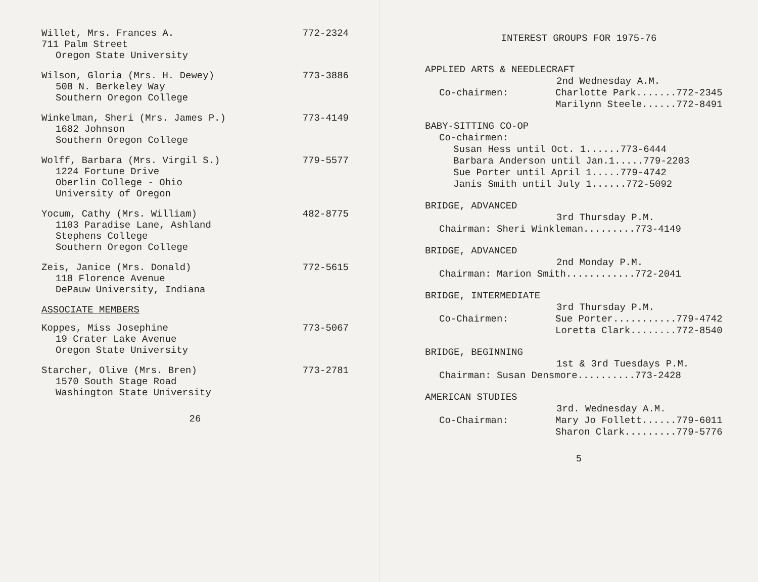Willet, Mrs. Frances A. 772-2324
711 Palm Street
Oregon State University
Wilson, Gloria (Mrs. H. Dewey) 773-3886
508 N. Berkeley Way
Southern Oregon College
Winkelman, Sheri (Mrs. James P.) 773-4149
1682 Johnson
Southern Oregon College
Wolff, Barbara (Mrs. Virgil S.) 779-5577
1224 Fortune Drive
Oberlin College - Ohio
University of Oregon
Yocum, Cathy (Mrs. William) 482-8775
1103 Paradise Lane, Ashland
Stephens College
Southern Oregon College
Zeis, Janice (Mrs. Donald) 772-5615
118 Florence Avenue
DePauw University, Indiana
ASSOCIATE MEMBERS
Koppes, Miss Josephine 773-5067
19 Crater Lake Avenue
Oregon State University
Starcher, Olive (Mrs. Bren) 773-2781
1570 South Stage Road
Washington State University
26
INTEREST GROUPS FOR 1975-76
APPLIED ARTS & NEEDLECRAFT
2nd Wednesday A.M.
Co-chairmen: Charlotte Park.......772-2345
Marilynn Steele......772-8491
BABY-SITTING CO-OP
Co-chairmen:
Susan Hess until Oct. 1......773-6444
Barbara Anderson until Jan.1.....779-2203
Sue Porter until April 1.....779-4742
Janis Smith until July 1......772-5092
BRIDGE, ADVANCED
3rd Thursday P.M.
Chairman: Sheri Winkleman.........773-4149
BRIDGE, ADVANCED
2nd Monday P.M.
Chairman: Marion Smith............772-2041
BRIDGE, INTERMEDIATE
3rd Thursday P.M.
Co-Chairmen: Sue Porter...........779-4742
Loretta Clark........772-8540
BRIDGE, BEGINNING
1st & 3rd Tuesdays P.M.
Chairman: Susan Densmore..........773-2428
AMERICAN STUDIES
3rd. Wednesday A.M.
Co-Chairman: Mary Jo Follett......779-6011
Sharon Clark.........779-5776
5